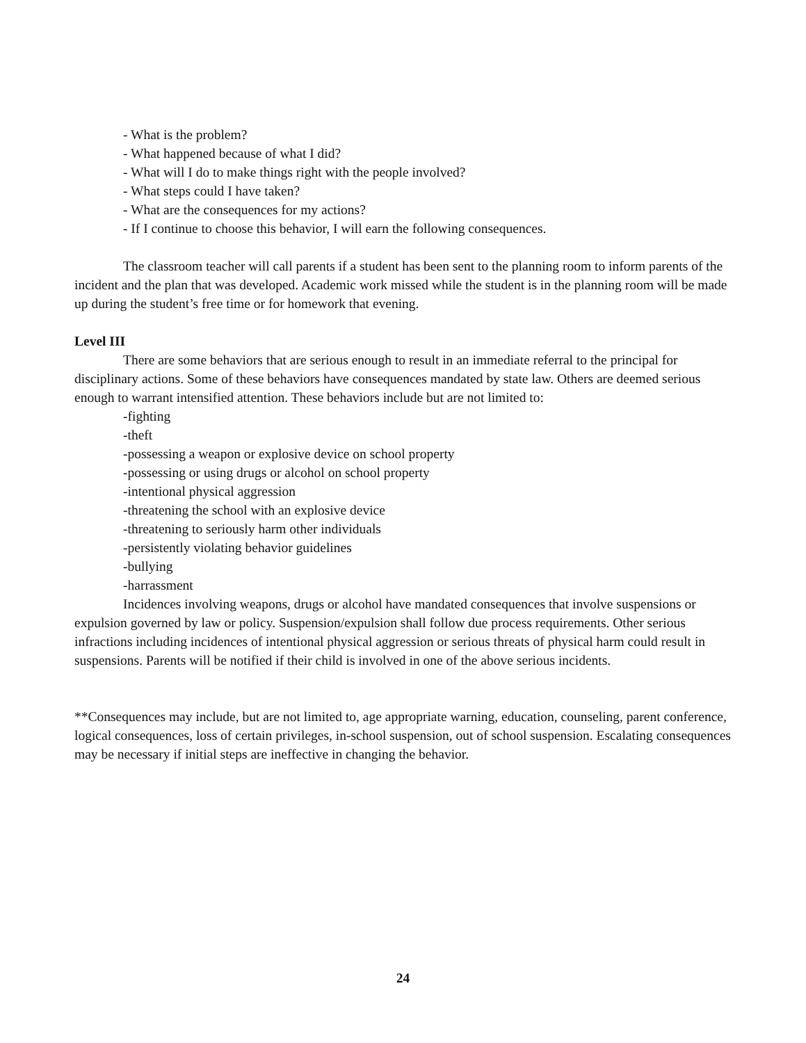- What is the problem?
- What happened because of what I did?
- What will I do to make things right with the people involved?
- What steps could I have taken?
- What are the consequences for my actions?
- If I continue to choose this behavior, I will earn the following consequences.
The classroom teacher will call parents if a student has been sent to the planning room to inform parents of the incident and the plan that was developed. Academic work missed while the student is in the planning room will be made up during the student’s free time or for homework that evening.
Level III
There are some behaviors that are serious enough to result in an immediate referral to the principal for disciplinary actions. Some of these behaviors have consequences mandated by state law. Others are deemed serious enough to warrant intensified attention. These behaviors include but are not limited to:
-fighting
-theft
-possessing a weapon or explosive device on school property
-possessing or using drugs or alcohol on school property
-intentional physical aggression
-threatening the school with an explosive device
-threatening to seriously harm other individuals
-persistently violating behavior guidelines
-bullying
-harrassment
Incidences involving weapons, drugs or alcohol have mandated consequences that involve suspensions or expulsion governed by law or policy. Suspension/expulsion shall follow due process requirements. Other serious infractions including incidences of intentional physical aggression or serious threats of physical harm could result in suspensions. Parents will be notified if their child is involved in one of the above serious incidents.
**Consequences may include, but are not limited to, age appropriate warning, education, counseling, parent conference, logical consequences, loss of certain privileges, in-school suspension, out of school suspension. Escalating consequences may be necessary if initial steps are ineffective in changing the behavior.
24